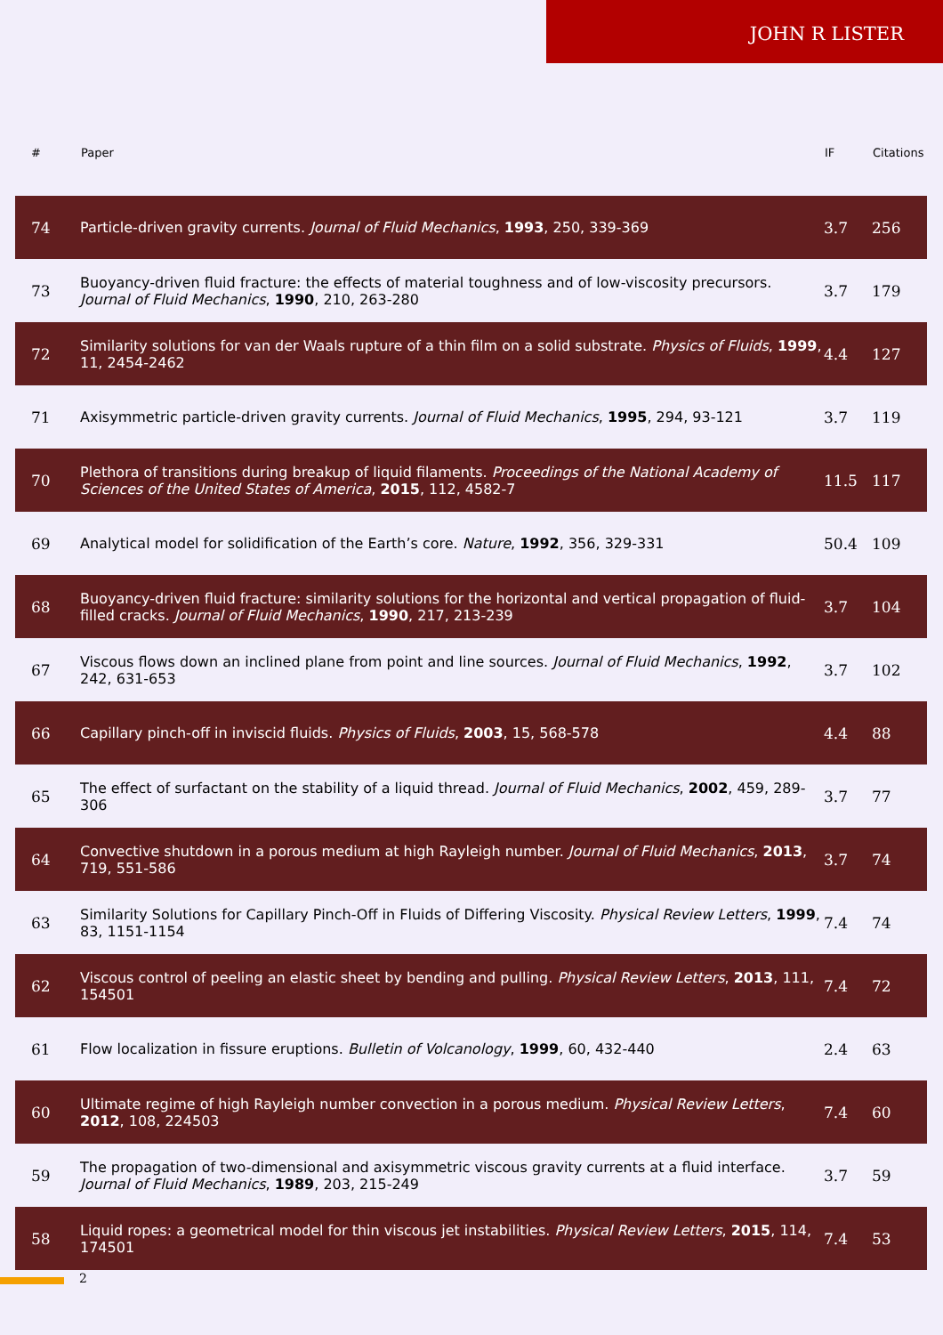JOHN R LISTER
| # | Paper | IF | Citations |
| --- | --- | --- | --- |
| 74 | Particle-driven gravity currents. Journal of Fluid Mechanics , 1993 , 250, 339-369 | 3.7 | 256 |
| 73 | Buoyancy-driven fluid fracture: the effects of material toughness and of low-viscosity precursors. Journal of Fluid Mechanics , 1990 , 210, 263-280 | 3.7 | 179 |
| 72 | Similarity solutions for van der Waals rupture of a thin film on a solid substrate. Physics of Fluids , 1999 , 11, 2454-2462 | 4.4 | 127 |
| 71 | Axisymmetric particle-driven gravity currents. Journal of Fluid Mechanics , 1995 , 294, 93-121 | 3.7 | 119 |
| 70 | Plethora of transitions during breakup of liquid filaments. Proceedings of the National Academy of Sciences of the United States of America , 2015 , 112, 4582-7 | 11.5 | 117 |
| 69 | Analytical model for solidification of the Earth’s core. Nature , 1992 , 356, 329-331 | 50.4 | 109 |
| 68 | Buoyancy-driven fluid fracture: similarity solutions for the horizontal and vertical propagation of fluid-filled cracks. Journal of Fluid Mechanics , 1990 , 217, 213-239 | 3.7 | 104 |
| 67 | Viscous flows down an inclined plane from point and line sources. Journal of Fluid Mechanics , 1992 , 242, 631-653 | 3.7 | 102 |
| 66 | Capillary pinch-off in inviscid fluids. Physics of Fluids , 2003 , 15, 568-578 | 4.4 | 88 |
| 65 | The effect of surfactant on the stability of a liquid thread. Journal of Fluid Mechanics , 2002 , 459, 289-306 | 3.7 | 77 |
| 64 | Convective shutdown in a porous medium at high Rayleigh number. Journal of Fluid Mechanics , 2013 , 719, 551-586 | 3.7 | 74 |
| 63 | Similarity Solutions for Capillary Pinch-Off in Fluids of Differing Viscosity. Physical Review Letters , 1999 , 83, 1151-1154 | 7.4 | 74 |
| 62 | Viscous control of peeling an elastic sheet by bending and pulling. Physical Review Letters , 2013 , 111, 154501 | 7.4 | 72 |
| 61 | Flow localization in fissure eruptions. Bulletin of Volcanology , 1999 , 60, 432-440 | 2.4 | 63 |
| 60 | Ultimate regime of high Rayleigh number convection in a porous medium. Physical Review Letters , 2012 , 108, 224503 | 7.4 | 60 |
| 59 | The propagation of two-dimensional and axisymmetric viscous gravity currents at a fluid interface. Journal of Fluid Mechanics , 1989 , 203, 215-249 | 3.7 | 59 |
| 58 | Liquid ropes: a geometrical model for thin viscous jet instabilities. Physical Review Letters , 2015 , 114, 174501 | 7.4 | 53 |
2